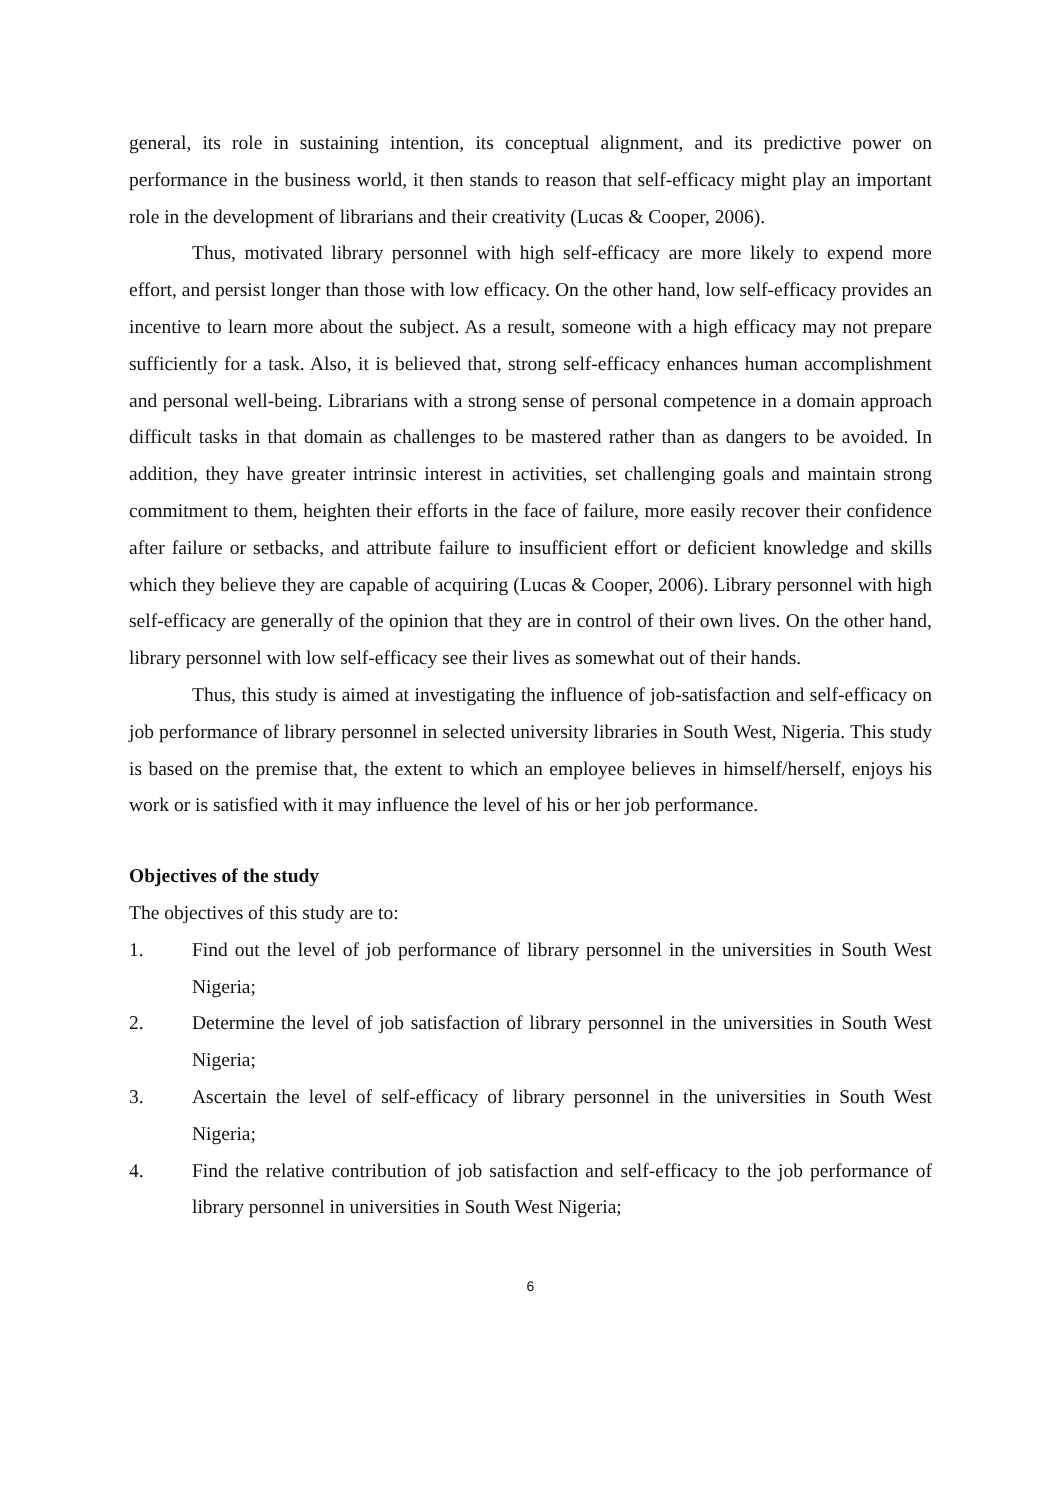general, its role in sustaining intention, its conceptual alignment, and its predictive power on performance in the business world, it then stands to reason that self-efficacy might play an important role in the development of librarians and their creativity (Lucas & Cooper, 2006).
Thus, motivated library personnel with high self-efficacy are more likely to expend more effort, and persist longer than those with low efficacy. On the other hand, low self-efficacy provides an incentive to learn more about the subject. As a result, someone with a high efficacy may not prepare sufficiently for a task. Also, it is believed that, strong self-efficacy enhances human accomplishment and personal well-being. Librarians with a strong sense of personal competence in a domain approach difficult tasks in that domain as challenges to be mastered rather than as dangers to be avoided. In addition, they have greater intrinsic interest in activities, set challenging goals and maintain strong commitment to them, heighten their efforts in the face of failure, more easily recover their confidence after failure or setbacks, and attribute failure to insufficient effort or deficient knowledge and skills which they believe they are capable of acquiring (Lucas & Cooper, 2006). Library personnel with high self-efficacy are generally of the opinion that they are in control of their own lives. On the other hand, library personnel with low self-efficacy see their lives as somewhat out of their hands.
Thus, this study is aimed at investigating the influence of job-satisfaction and self-efficacy on job performance of library personnel in selected university libraries in South West, Nigeria. This study is based on the premise that, the extent to which an employee believes in himself/herself, enjoys his work or is satisfied with it may influence the level of his or her job performance.
Objectives of the study
The objectives of this study are to:
1. Find out the level of job performance of library personnel in the universities in South West Nigeria;
2. Determine the level of job satisfaction of library personnel in the universities in South West Nigeria;
3. Ascertain the level of self-efficacy of library personnel in the universities in South West Nigeria;
4. Find the relative contribution of job satisfaction and self-efficacy to the job performance of library personnel in universities in South West Nigeria;
6